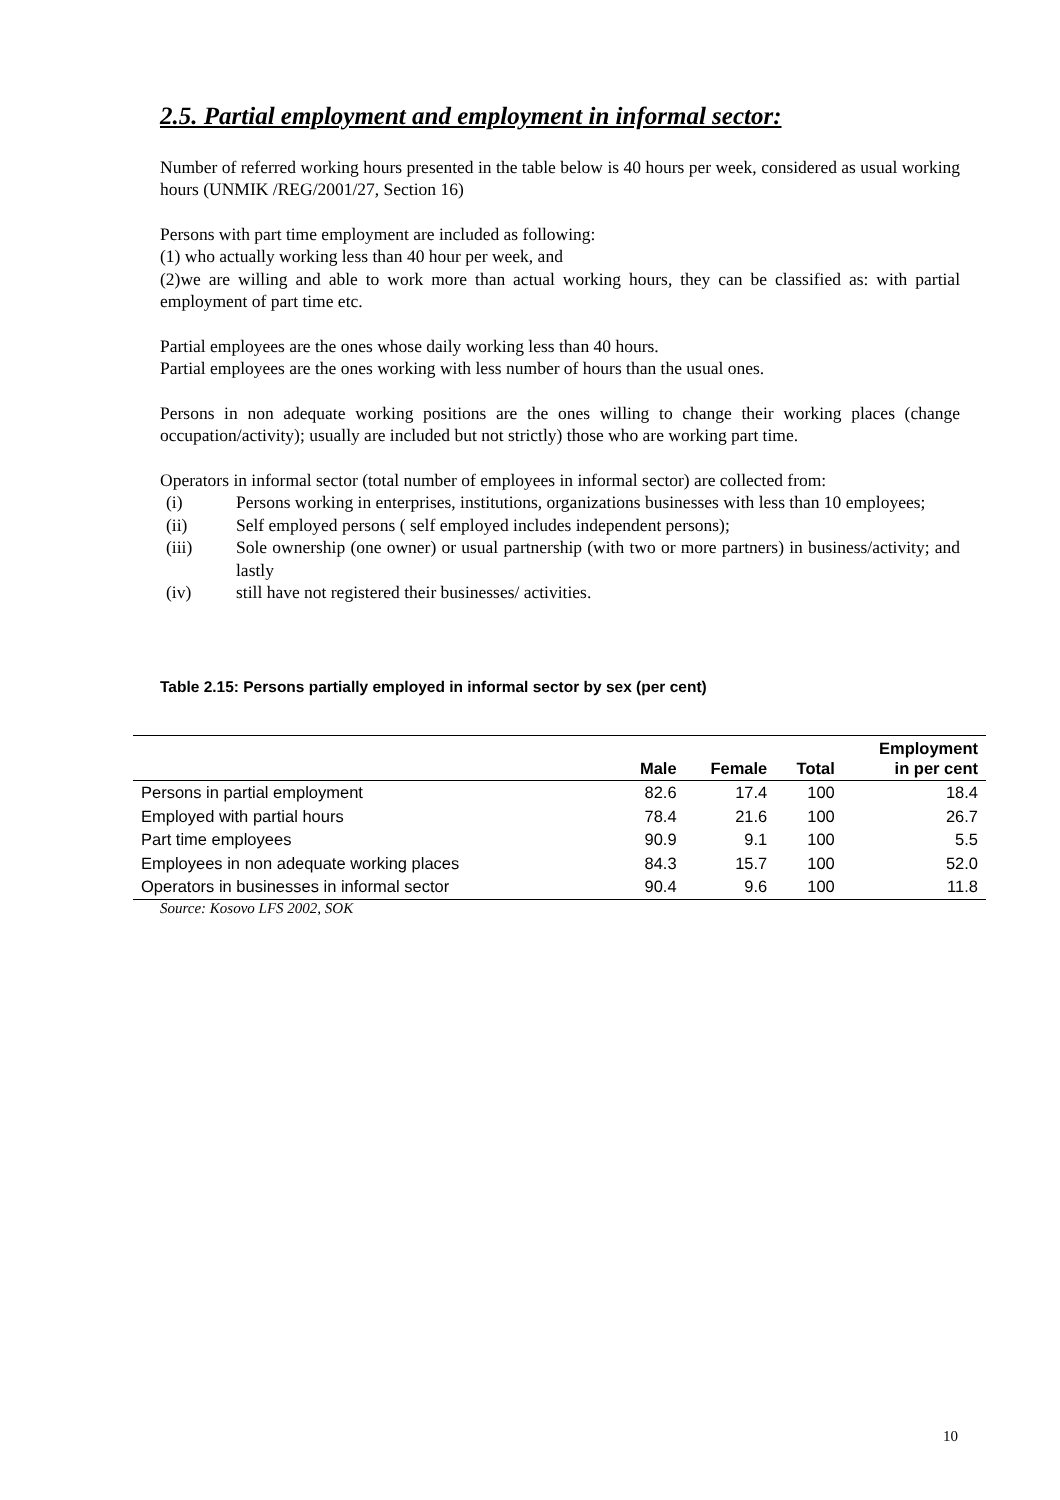2.5. Partial employment and employment in informal sector:
Number of referred working hours presented in the table below is 40 hours per week, considered as usual working hours (UNMIK /REG/2001/27, Section 16)
Persons with part time employment are included as following:
(1) who actually working less than 40 hour per week, and
(2)we are willing and able to work more than actual working hours, they can be classified as: with partial employment of part time etc.
Partial employees are the ones whose daily working less than 40 hours.
Partial employees are the ones working with less number of hours than the usual ones.
Persons in non adequate working positions are the ones willing to change their working places (change occupation/activity); usually are included but not strictly) those who are working part time.
Operators in informal sector (total number of employees in informal sector) are collected from:
(i) Persons working in enterprises, institutions, organizations businesses with less than 10 employees;
(ii) Self employed persons ( self employed includes independent persons);
(iii) Sole ownership (one owner) or usual partnership (with two or more partners) in business/activity; and lastly
(iv) still have not registered their businesses/ activities.
Table 2.15: Persons partially employed in informal sector by sex (per cent)
| | Male | Female | Total | Employment in per cent |
| --- | --- | --- | --- | --- |
| Persons in partial employment | 82.6 | 17.4 | 100 | 18.4 |
| Employed with partial hours | 78.4 | 21.6 | 100 | 26.7 |
| Part time employees | 90.9 | 9.1 | 100 | 5.5 |
| Employees in non adequate working places | 84.3 | 15.7 | 100 | 52.0 |
| Operators in businesses in informal sector | 90.4 | 9.6 | 100 | 11.8 |
Source: Kosovo LFS 2002, SOK
10